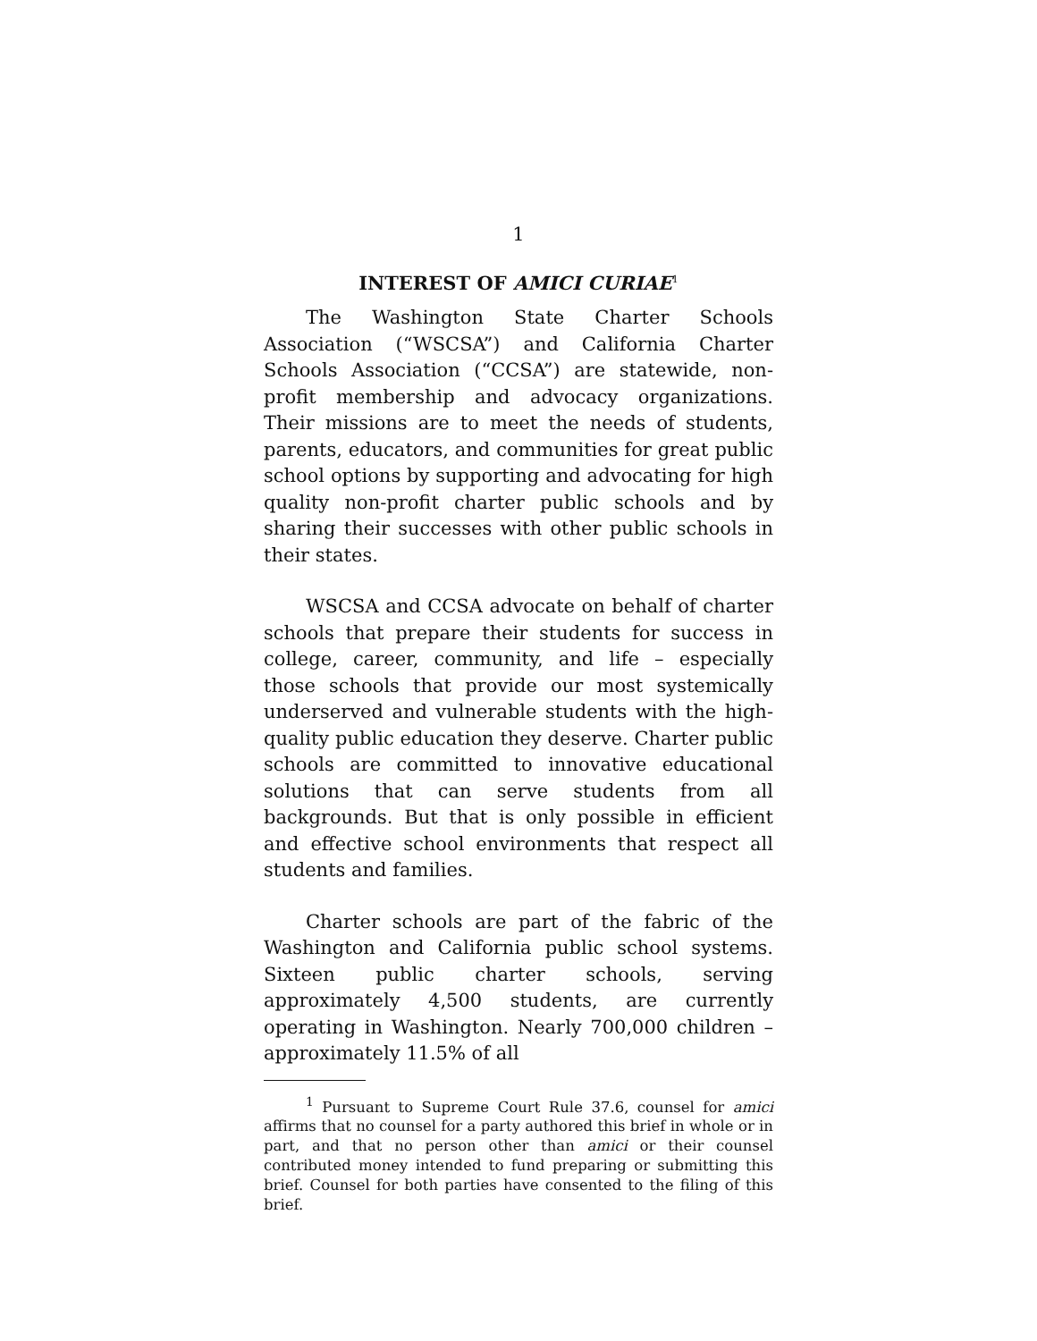1
INTEREST OF AMICI CURIAE<sup>1</sup>
The Washington State Charter Schools Association (“WSCSA”) and California Charter Schools Association (“CCSA”) are statewide, non-profit membership and advocacy organizations. Their missions are to meet the needs of students, parents, educators, and communities for great public school options by supporting and advocating for high quality non-profit charter public schools and by sharing their successes with other public schools in their states.
WSCSA and CCSA advocate on behalf of charter schools that prepare their students for success in college, career, community, and life – especially those schools that provide our most systemically underserved and vulnerable students with the high-quality public education they deserve. Charter public schools are committed to innovative educational solutions that can serve students from all backgrounds. But that is only possible in efficient and effective school environments that respect all students and families.
Charter schools are part of the fabric of the Washington and California public school systems. Sixteen public charter schools, serving approximately 4,500 students, are currently operating in Washington. Nearly 700,000 children – approximately 11.5% of all
<sup>1</sup> Pursuant to Supreme Court Rule 37.6, counsel for amici affirms that no counsel for a party authored this brief in whole or in part, and that no person other than amici or their counsel contributed money intended to fund preparing or submitting this brief. Counsel for both parties have consented to the filing of this brief.